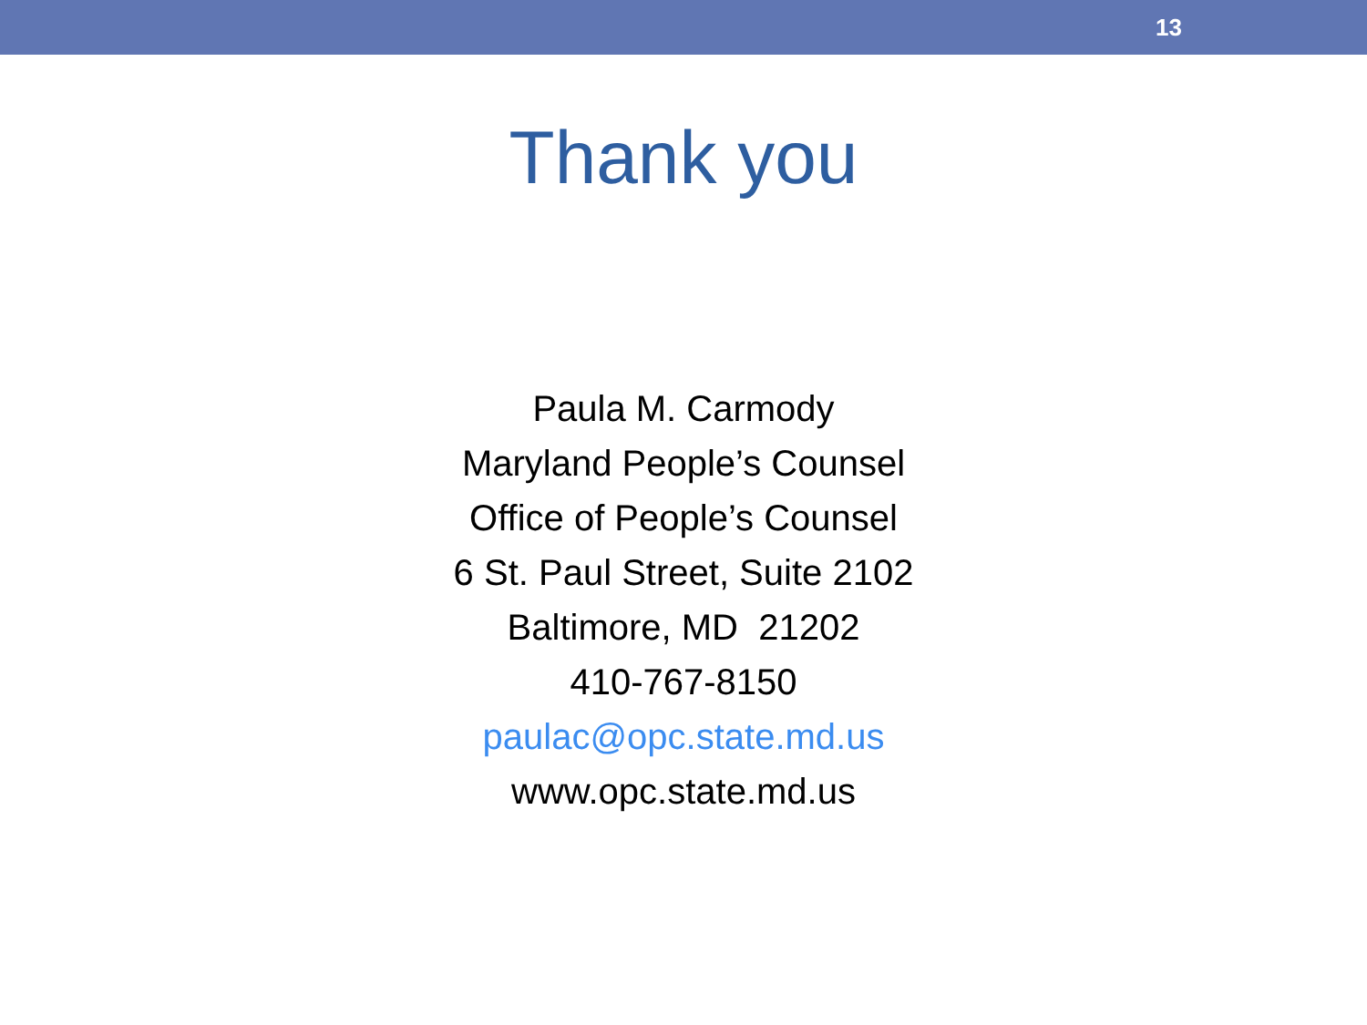13
Thank you
Paula M. Carmody
Maryland People’s Counsel
Office of People’s Counsel
6 St. Paul Street, Suite 2102
Baltimore, MD 21202
410-767-8150
paulac@opc.state.md.us
www.opc.state.md.us